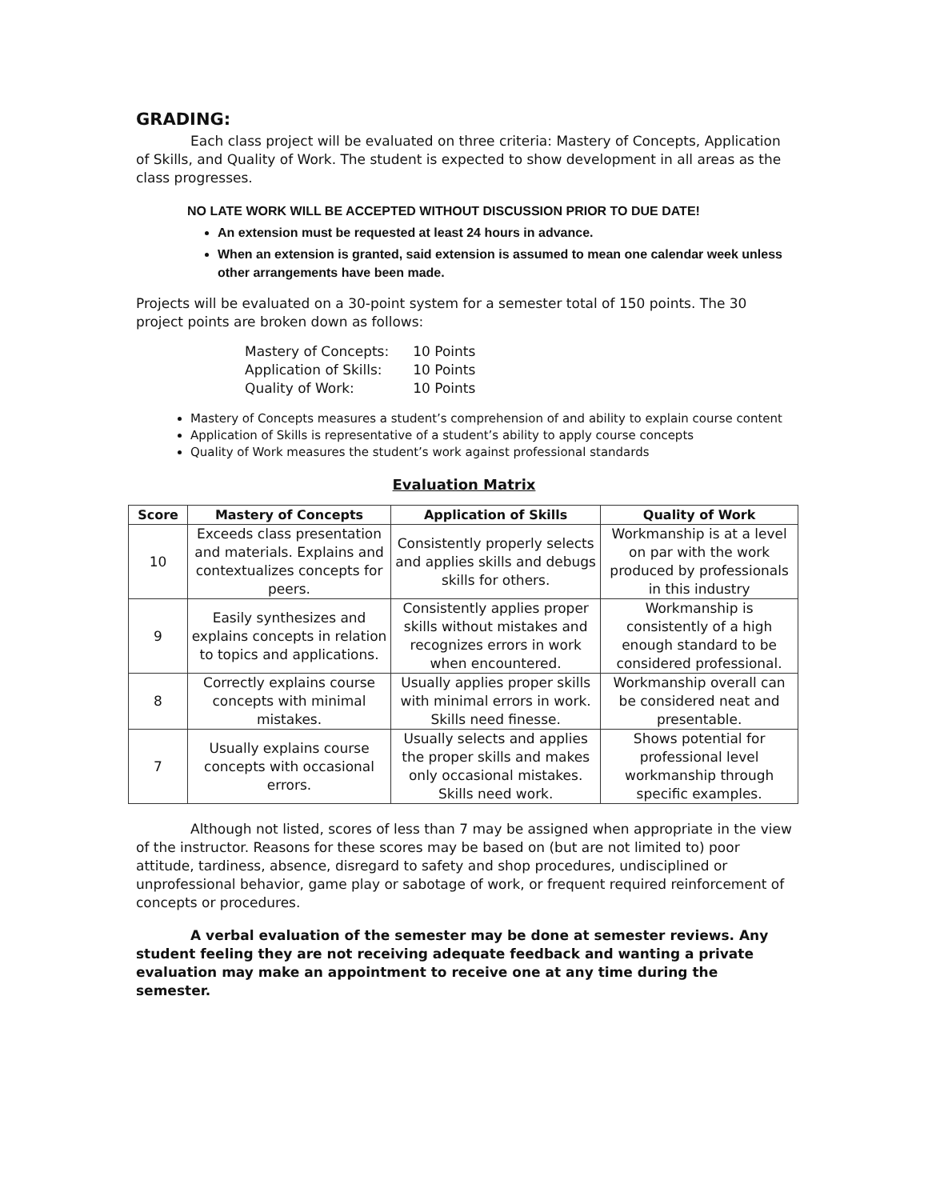GRADING:
Each class project will be evaluated on three criteria: Mastery of Concepts, Application of Skills, and Quality of Work. The student is expected to show development in all areas as the class progresses.
NO LATE WORK WILL BE ACCEPTED WITHOUT DISCUSSION PRIOR TO DUE DATE!
An extension must be requested at least 24 hours in advance.
When an extension is granted, said extension is assumed to mean one calendar week unless other arrangements have been made.
Projects will be evaluated on a 30-point system for a semester total of 150 points. The 30 project points are broken down as follows:
| Mastery of Concepts: | 10 Points |
| Application of Skills: | 10 Points |
| Quality of Work: | 10 Points |
Mastery of Concepts measures a student’s comprehension of and ability to explain course content
Application of Skills is representative of a student’s ability to apply course concepts
Quality of Work measures the student’s work against professional standards
Evaluation Matrix
| Score | Mastery of Concepts | Application of Skills | Quality of Work |
| --- | --- | --- | --- |
| 10 | Exceeds class presentation and materials. Explains and contextualizes concepts for peers. | Consistently properly selects and applies skills and debugs skills for others. | Workmanship is at a level on par with the work produced by professionals in this industry |
| 9 | Easily synthesizes and explains concepts in relation to topics and applications. | Consistently applies proper skills without mistakes and recognizes errors in work when encountered. | Workmanship is consistently of a high enough standard to be considered professional. |
| 8 | Correctly explains course concepts with minimal mistakes. | Usually applies proper skills with minimal errors in work. Skills need finesse. | Workmanship overall can be considered neat and presentable. |
| 7 | Usually explains course concepts with occasional errors. | Usually selects and applies the proper skills and makes only occasional mistakes. Skills need work. | Shows potential for professional level workmanship through specific examples. |
Although not listed, scores of less than 7 may be assigned when appropriate in the view of the instructor. Reasons for these scores may be based on (but are not limited to) poor attitude, tardiness, absence, disregard to safety and shop procedures, undisciplined or unprofessional behavior, game play or sabotage of work, or frequent required reinforcement of concepts or procedures.
A verbal evaluation of the semester may be done at semester reviews. Any student feeling they are not receiving adequate feedback and wanting a private evaluation may make an appointment to receive one at any time during the semester.